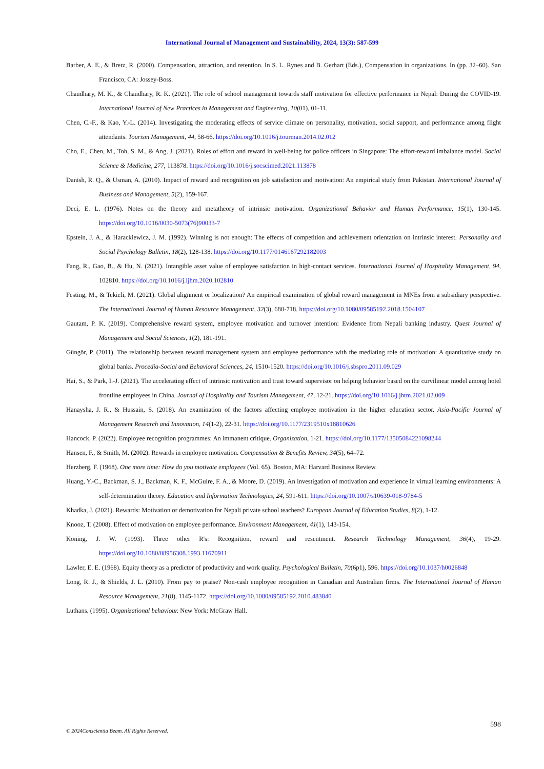International Journal of Management and Sustainability, 2024, 13(3): 587-599
Barber, A. E., & Bretz, R. (2000). Compensation, attraction, and retention. In S. L. Rynes and B. Gerhart (Eds.), Compensation in organizations. In (pp. 32–60). San Francisco, CA: Jossey-Boss.
Chaudhary, M. K., & Chaudhary, R. K. (2021). The role of school management towards staff motivation for effective performance in Nepal: During the COVID-19. International Journal of New Practices in Management and Engineering, 10(01), 01-11.
Chen, C.-F., & Kao, Y.-L. (2014). Investigating the moderating effects of service climate on personality, motivation, social support, and performance among flight attendants. Tourism Management, 44, 58-66. https://doi.org/10.1016/j.tourman.2014.02.012
Cho, E., Chen, M., Toh, S. M., & Ang, J. (2021). Roles of effort and reward in well-being for police officers in Singapore: The effort-reward imbalance model. Social Science & Medicine, 277, 113878. https://doi.org/10.1016/j.socscimed.2021.113878
Danish, R. Q., & Usman, A. (2010). Impact of reward and recognition on job satisfaction and motivation: An empirical study from Pakistan. International Journal of Business and Management, 5(2), 159-167.
Deci, E. L. (1976). Notes on the theory and metatheory of intrinsic motivation. Organizational Behavior and Human Performance, 15(1), 130-145. https://doi.org/10.1016/0030-5073(76)90033-7
Epstein, J. A., & Harackiewicz, J. M. (1992). Winning is not enough: The effects of competition and achievement orientation on intrinsic interest. Personality and Social Psychology Bulletin, 18(2), 128-138. https://doi.org/10.1177/0146167292182003
Fang, R., Gao, B., & Hu, N. (2021). Intangible asset value of employee satisfaction in high-contact services. International Journal of Hospitality Management, 94, 102810. https://doi.org/10.1016/j.ijhm.2020.102810
Festing, M., & Tekieli, M. (2021). Global alignment or localization? An empirical examination of global reward management in MNEs from a subsidiary perspective. The International Journal of Human Resource Management, 32(3), 680-718. https://doi.org/10.1080/09585192.2018.1504107
Gautam, P. K. (2019). Comprehensive reward system, employee motivation and turnover intention: Evidence from Nepali banking industry. Quest Journal of Management and Social Sciences, 1(2), 181-191.
Güngör, P. (2011). The relationship between reward management system and employee performance with the mediating role of motivation: A quantitative study on global banks. Procedia-Social and Behavioral Sciences, 24, 1510-1520. https://doi.org/10.1016/j.sbspro.2011.09.029
Hai, S., & Park, I.-J. (2021). The accelerating effect of intrinsic motivation and trust toward supervisor on helping behavior based on the curvilinear model among hotel frontline employees in China. Journal of Hospitality and Tourism Management, 47, 12-21. https://doi.org/10.1016/j.jhtm.2021.02.009
Hanaysha, J. R., & Hussain, S. (2018). An examination of the factors affecting employee motivation in the higher education sector. Asia-Pacific Journal of Management Research and Innovation, 14(1-2), 22-31. https://doi.org/10.1177/2319510x18810626
Hancock, P. (2022). Employee recognition programmes: An immanent critique. Organization, 1-21. https://doi.org/10.1177/13505084221098244
Hansen, F., & Smith, M. (2002). Rewards in employee motivation. Compensation & Benefits Review, 34(5), 64–72.
Herzberg, F. (1968). One more time: How do you motivate employees (Vol. 65). Boston, MA: Harvard Business Review.
Huang, Y.-C., Backman, S. J., Backman, K. F., McGuire, F. A., & Moore, D. (2019). An investigation of motivation and experience in virtual learning environments: A self-determination theory. Education and Information Technologies, 24, 591-611. https://doi.org/10.1007/s10639-018-9784-5
Khadka, J. (2021). Rewards: Motivation or demotivation for Nepali private school teachers? European Journal of Education Studies, 8(2), 1-12.
Knooz, T. (2008). Effect of motivation on employee performance. Environment Management, 41(1), 143-154.
Koning, J. W. (1993). Three other R's: Recognition, reward and resentment. Research Technology Management, 36(4), 19-29. https://doi.org/10.1080/08956308.1993.11670911
Lawler, E. E. (1968). Equity theory as a predictor of productivity and work quality. Psychological Bulletin, 70(6p1), 596. https://doi.org/10.1037/h0026848
Long, R. J., & Shields, J. L. (2010). From pay to praise? Non-cash employee recognition in Canadian and Australian firms. The International Journal of Human Resource Management, 21(8), 1145-1172. https://doi.org/10.1080/09585192.2010.483840
Luthans. (1995). Organizational behaviour. New York: McGraw Hall.
598
© 2024Conscientia Beam. All Rights Reserved.